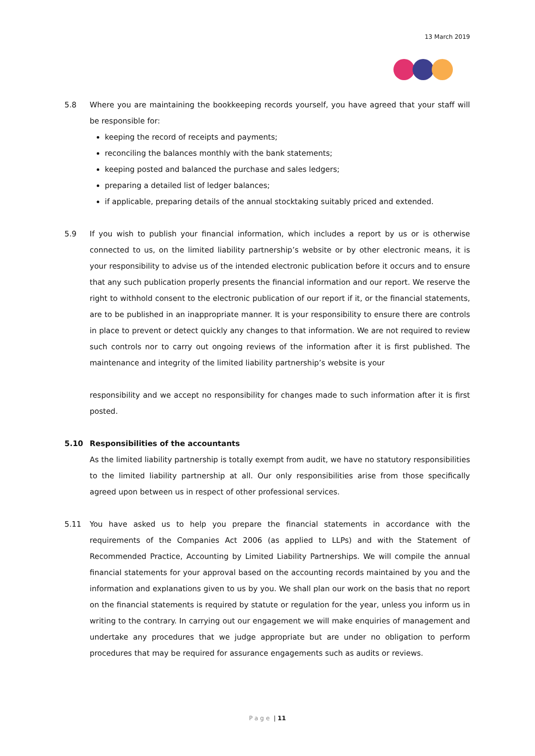13 March 2019
5.8 Where you are maintaining the bookkeeping records yourself, you have agreed that your staff will be responsible for:
keeping the record of receipts and payments;
reconciling the balances monthly with the bank statements;
keeping posted and balanced the purchase and sales ledgers;
preparing a detailed list of ledger balances;
if applicable, preparing details of the annual stocktaking suitably priced and extended.
5.9 If you wish to publish your financial information, which includes a report by us or is otherwise connected to us, on the limited liability partnership’s website or by other electronic means, it is your responsibility to advise us of the intended electronic publication before it occurs and to ensure that any such publication properly presents the financial information and our report. We reserve the right to withhold consent to the electronic publication of our report if it, or the financial statements, are to be published in an inappropriate manner. It is your responsibility to ensure there are controls in place to prevent or detect quickly any changes to that information. We are not required to review such controls nor to carry out ongoing reviews of the information after it is first published. The maintenance and integrity of the limited liability partnership’s website is your
responsibility and we accept no responsibility for changes made to such information after it is first posted.
5.10 Responsibilities of the accountants
As the limited liability partnership is totally exempt from audit, we have no statutory responsibilities to the limited liability partnership at all. Our only responsibilities arise from those specifically agreed upon between us in respect of other professional services.
5.11 You have asked us to help you prepare the financial statements in accordance with the requirements of the Companies Act 2006 (as applied to LLPs) and with the Statement of Recommended Practice, Accounting by Limited Liability Partnerships. We will compile the annual financial statements for your approval based on the accounting records maintained by you and the information and explanations given to us by you. We shall plan our work on the basis that no report on the financial statements is required by statute or regulation for the year, unless you inform us in writing to the contrary. In carrying out our engagement we will make enquiries of management and undertake any procedures that we judge appropriate but are under no obligation to perform procedures that may be required for assurance engagements such as audits or reviews.
Page | 11